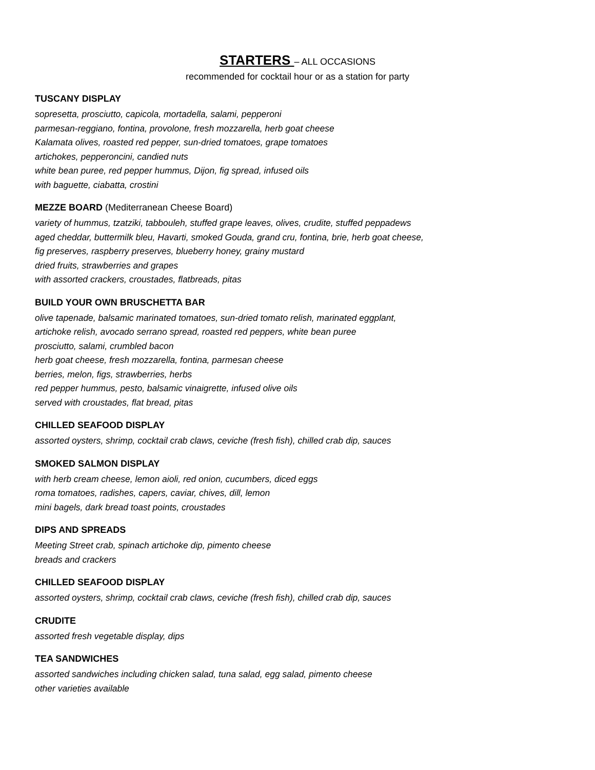STARTERS – ALL OCCASIONS
recommended for cocktail hour or as a station for party
TUSCANY DISPLAY
sopresetta, prosciutto, capicola, mortadella, salami, pepperoni
parmesan-reggiano, fontina, provolone, fresh mozzarella, herb goat cheese
Kalamata olives, roasted red pepper, sun-dried tomatoes, grape tomatoes
artichokes, pepperoncini, candied nuts
white bean puree, red pepper hummus, Dijon, fig spread, infused oils
with baguette, ciabatta, crostini
MEZZE BOARD (Mediterranean Cheese Board)
variety of hummus, tzatziki, tabbouleh, stuffed grape leaves, olives, crudite, stuffed peppadews
aged cheddar, buttermilk bleu, Havarti, smoked Gouda, grand cru, fontina, brie, herb goat cheese,
fig preserves, raspberry preserves, blueberry honey, grainy mustard
dried fruits, strawberries and grapes
with assorted crackers, croustades, flatbreads, pitas
BUILD YOUR OWN BRUSCHETTA BAR
olive tapenade, balsamic marinated tomatoes, sun-dried tomato relish, marinated eggplant,
artichoke relish, avocado serrano spread, roasted red peppers, white bean puree
prosciutto, salami, crumbled bacon
herb goat cheese, fresh mozzarella, fontina, parmesan cheese
berries, melon, figs, strawberries, herbs
red pepper hummus, pesto, balsamic vinaigrette, infused olive oils
served with croustades, flat bread, pitas
CHILLED SEAFOOD DISPLAY
assorted oysters, shrimp, cocktail crab claws, ceviche (fresh fish), chilled crab dip, sauces
SMOKED SALMON DISPLAY
with herb cream cheese, lemon aioli, red onion, cucumbers, diced eggs
roma tomatoes, radishes, capers, caviar, chives, dill, lemon
mini bagels, dark bread toast points, croustades
DIPS AND SPREADS
Meeting Street crab, spinach artichoke dip, pimento cheese
breads and crackers
CHILLED SEAFOOD DISPLAY
assorted oysters, shrimp, cocktail crab claws, ceviche (fresh fish), chilled crab dip, sauces
CRUDITE
assorted fresh vegetable display, dips
TEA SANDWICHES
assorted sandwiches including chicken salad, tuna salad, egg salad, pimento cheese
other varieties available